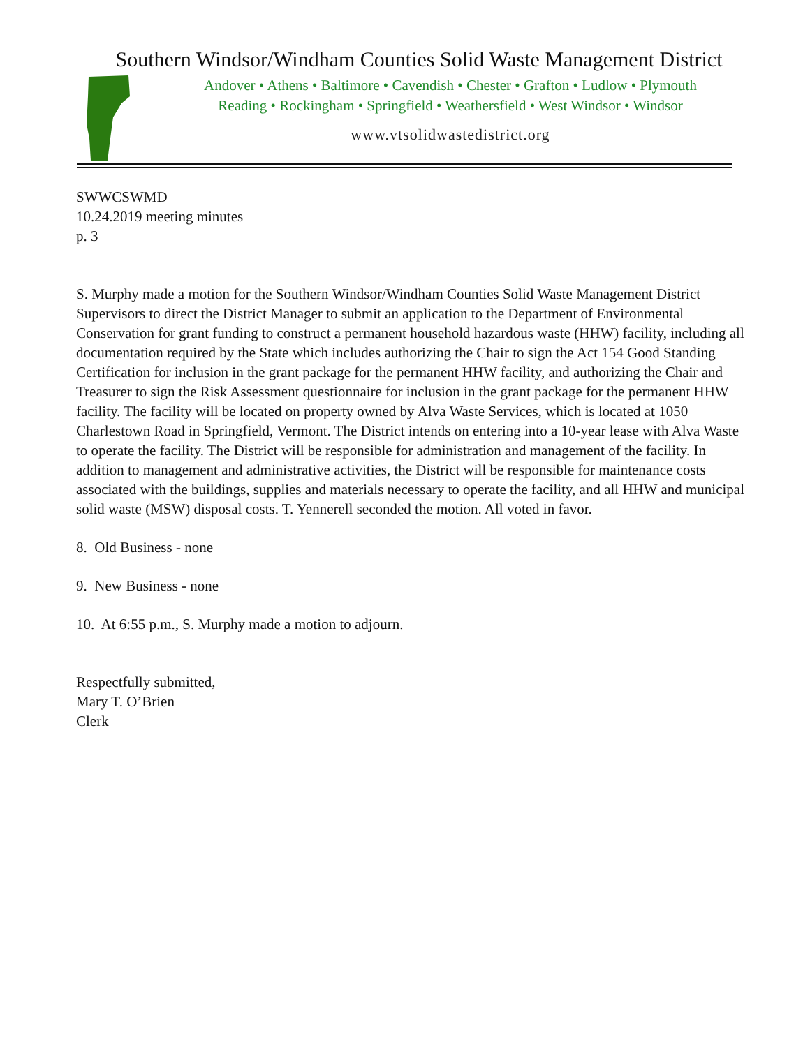Southern Windsor/Windham Counties Solid Waste Management District
Andover • Athens • Baltimore • Cavendish • Chester • Grafton • Ludlow • Plymouth
Reading • Rockingham • Springfield • Weathersfield • West Windsor • Windsor
www.vtsolidwastedistrict.org
SWWCSWMD
10.24.2019 meeting minutes
p. 3
S. Murphy made a motion for the Southern Windsor/Windham Counties Solid Waste Management District Supervisors to direct the District Manager to submit an application to the Department of Environmental Conservation for grant funding to construct a permanent household hazardous waste (HHW) facility, including all documentation required by the State which includes authorizing the Chair to sign the Act 154 Good Standing Certification for inclusion in the grant package for the permanent HHW facility, and authorizing the Chair and Treasurer to sign the Risk Assessment questionnaire for inclusion in the grant package for the permanent HHW facility. The facility will be located on property owned by Alva Waste Services, which is located at 1050 Charlestown Road in Springfield, Vermont. The District intends on entering into a 10-year lease with Alva Waste to operate the facility. The District will be responsible for administration and management of the facility. In addition to management and administrative activities, the District will be responsible for maintenance costs associated with the buildings, supplies and materials necessary to operate the facility, and all HHW and municipal solid waste (MSW) disposal costs. T. Yennerell seconded the motion. All voted in favor.
8. Old Business - none
9. New Business - none
10. At 6:55 p.m., S. Murphy made a motion to adjourn.
Respectfully submitted,
Mary T. O’Brien
Clerk